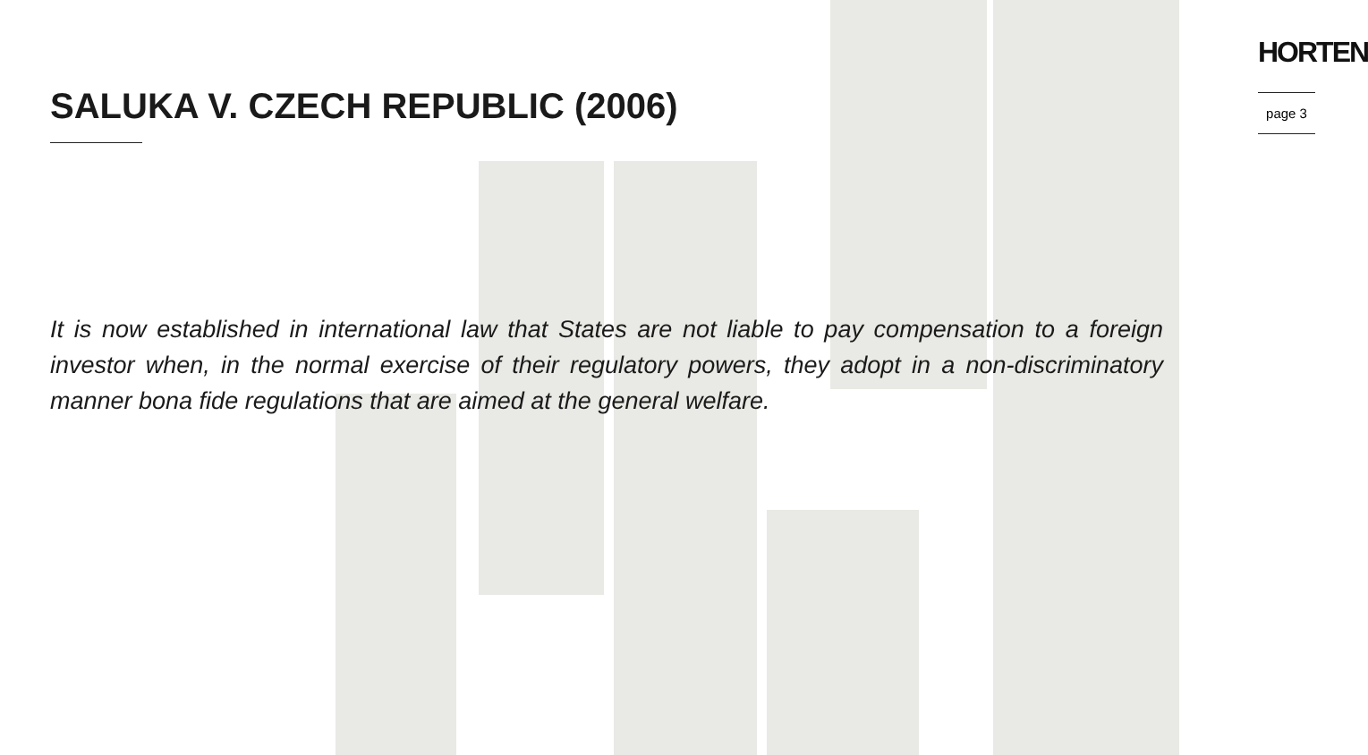SALUKA V. CZECH REPUBLIC (2006)
HORTEN
page 3
It is now established in international law that States are not liable to pay compensation to a foreign investor when, in the normal exercise of their regulatory powers, they adopt in a non-discriminatory manner bona fide regulations that are aimed at the general welfare.